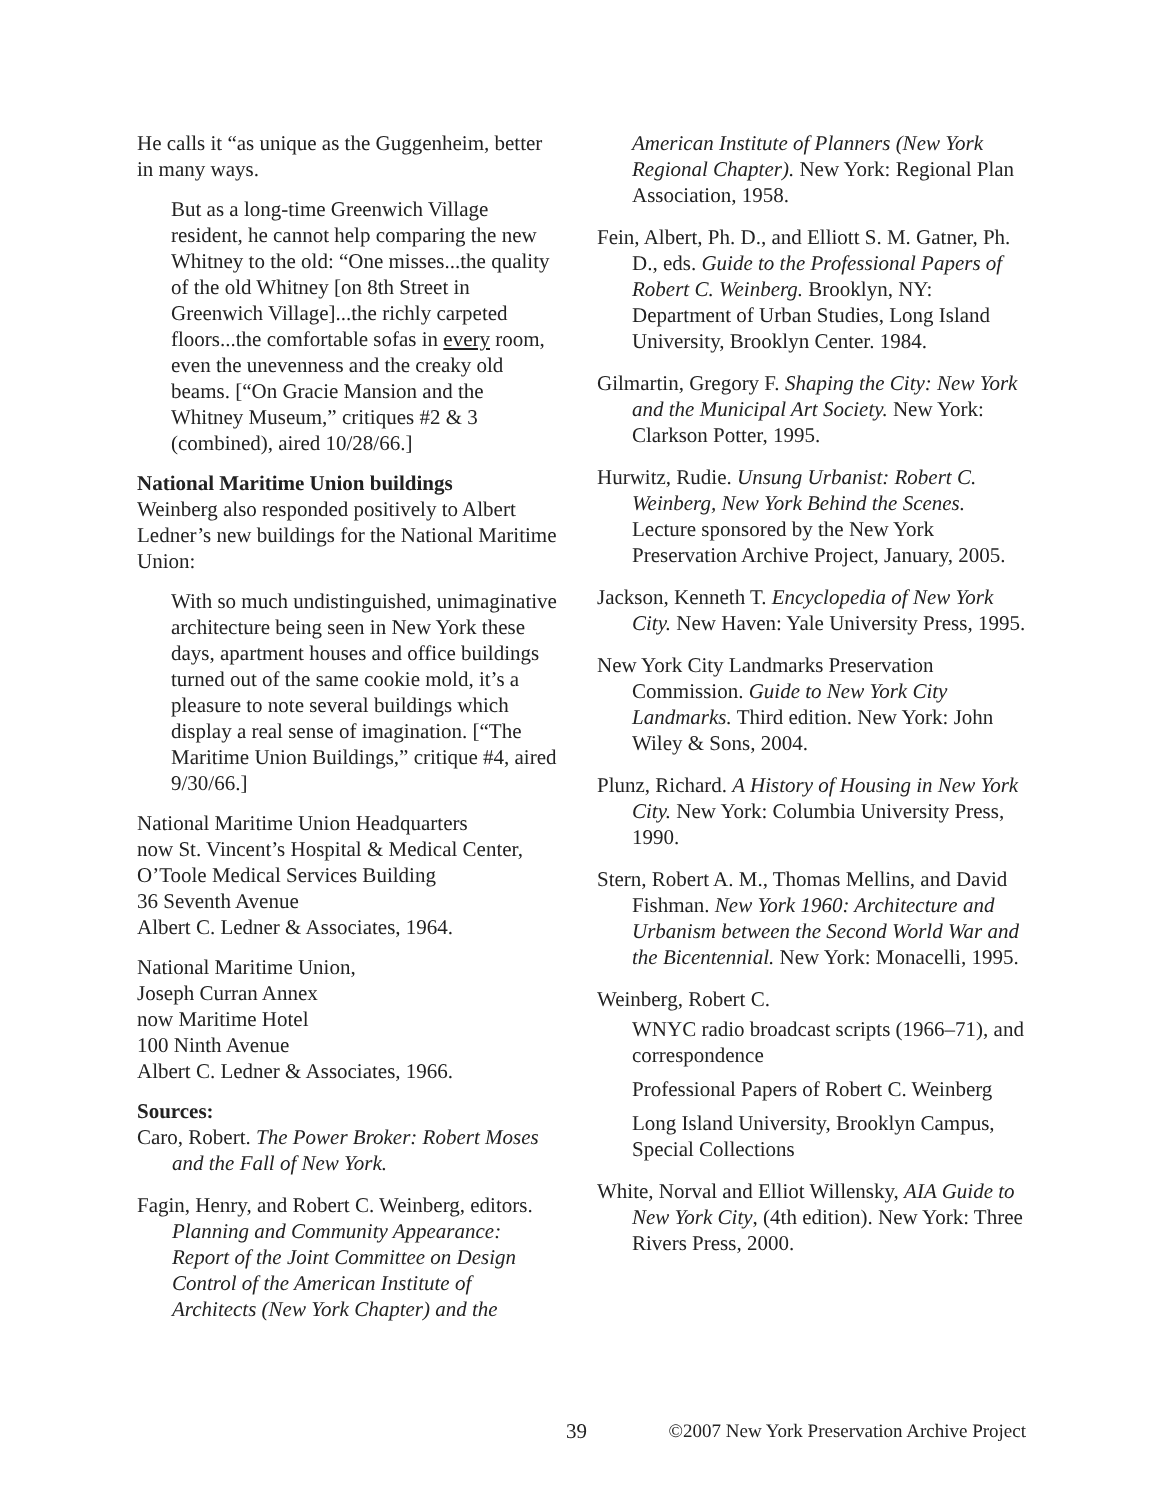He calls it “as unique as the Guggenheim, better in many ways.
But as a long-time Greenwich Village resident, he cannot help comparing the new Whitney to the old: “One misses...the quality of the old Whitney [on 8th Street in Greenwich Village]...the richly carpeted floors...the comfortable sofas in every room, even the unevenness and the creaky old beams. [“On Gracie Mansion and the Whitney Museum,” critiques #2 & 3 (combined), aired 10/28/66.]
National Maritime Union buildings
Weinberg also responded positively to Albert Ledner’s new buildings for the National Maritime Union:
With so much undistinguished, unimaginative architecture being seen in New York these days, apartment houses and office buildings turned out of the same cookie mold, it’s a pleasure to note several buildings which display a real sense of imagination. [“The Maritime Union Buildings,” critique #4, aired 9/30/66.]
National Maritime Union Headquarters
now St. Vincent’s Hospital & Medical Center, O’Toole Medical Services Building
36 Seventh Avenue
Albert C. Ledner & Associates, 1964.
National Maritime Union,
Joseph Curran Annex
now Maritime Hotel
100 Ninth Avenue
Albert C. Ledner & Associates, 1966.
Sources:
Caro, Robert. The Power Broker: Robert Moses and the Fall of New York.
Fagin, Henry, and Robert C. Weinberg, editors. Planning and Community Appearance: Report of the Joint Committee on Design Control of the American Institute of Architects (New York Chapter) and the
American Institute of Planners (New York Regional Chapter). New York: Regional Plan Association, 1958.
Fein, Albert, Ph. D., and Elliott S. M. Gatner, Ph. D., eds. Guide to the Professional Papers of Robert C. Weinberg. Brooklyn, NY: Department of Urban Studies, Long Island University, Brooklyn Center. 1984.
Gilmartin, Gregory F. Shaping the City: New York and the Municipal Art Society. New York: Clarkson Potter, 1995.
Hurwitz, Rudie. Unsung Urbanist: Robert C. Weinberg, New York Behind the Scenes. Lecture sponsored by the New York Preservation Archive Project, January, 2005.
Jackson, Kenneth T. Encyclopedia of New York City. New Haven: Yale University Press, 1995.
New York City Landmarks Preservation Commission. Guide to New York City Landmarks. Third edition. New York: John Wiley & Sons, 2004.
Plunz, Richard. A History of Housing in New York City. New York: Columbia University Press, 1990.
Stern, Robert A. M., Thomas Mellins, and David Fishman. New York 1960: Architecture and Urbanism between the Second World War and the Bicentennial. New York: Monacelli, 1995.
Weinberg, Robert C.
WNYC radio broadcast scripts (1966–71), and correspondence
Professional Papers of Robert C. Weinberg
Long Island University, Brooklyn Campus, Special Collections
White, Norval and Elliot Willensky, AIA Guide to New York City, (4th edition). New York: Three Rivers Press, 2000.
39 ©2007 New York Preservation Archive Project